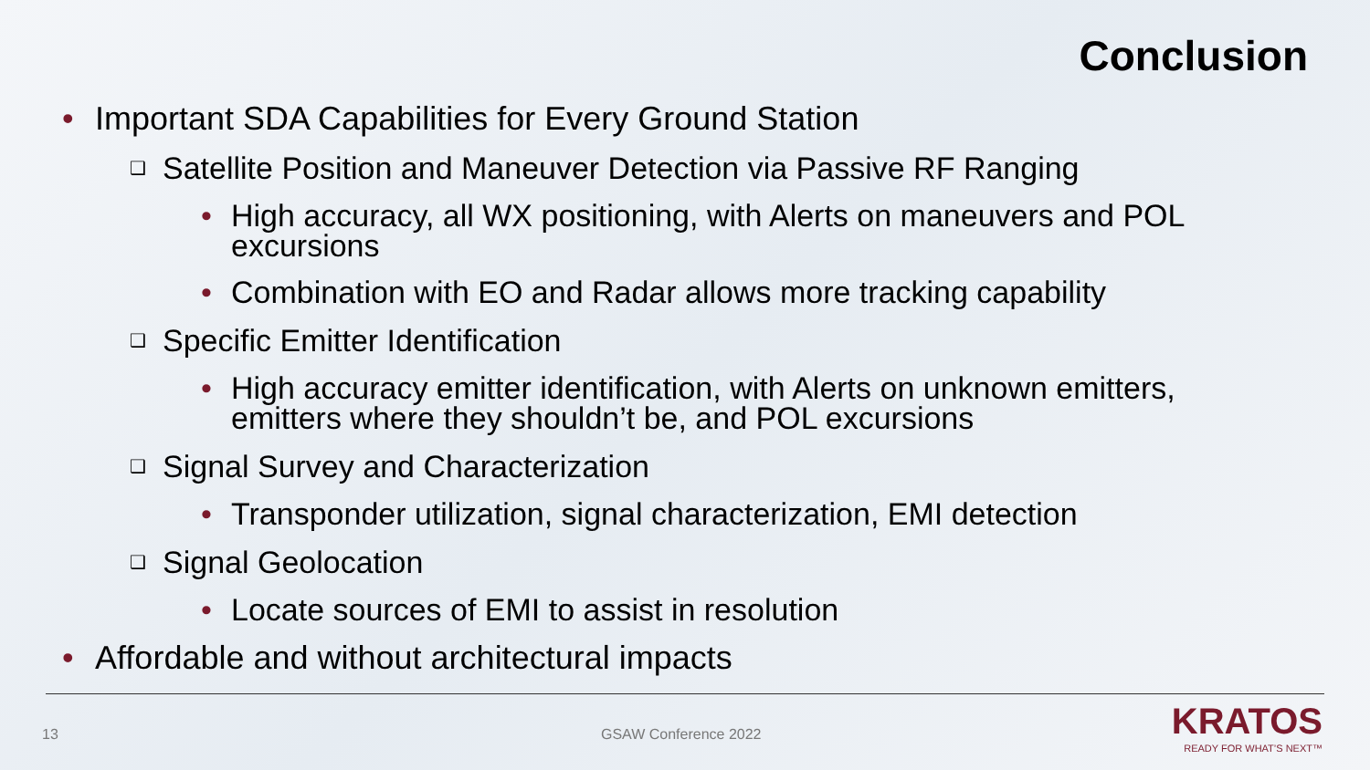Conclusion
• Important SDA Capabilities for Every Ground Station
❑ Satellite Position and Maneuver Detection via Passive RF Ranging
• High accuracy, all WX positioning, with Alerts on maneuvers and POL excursions
• Combination with EO and Radar allows more tracking capability
❑ Specific Emitter Identification
• High accuracy emitter identification, with Alerts on unknown emitters, emitters where they shouldn’t be, and POL excursions
❑ Signal Survey and Characterization
• Transponder utilization, signal characterization, EMI detection
❑ Signal Geolocation
• Locate sources of EMI to assist in resolution
• Affordable and without architectural impacts
13 GSAW Conference 2022
KRATOS
READY FOR WHAT’S NEXT™